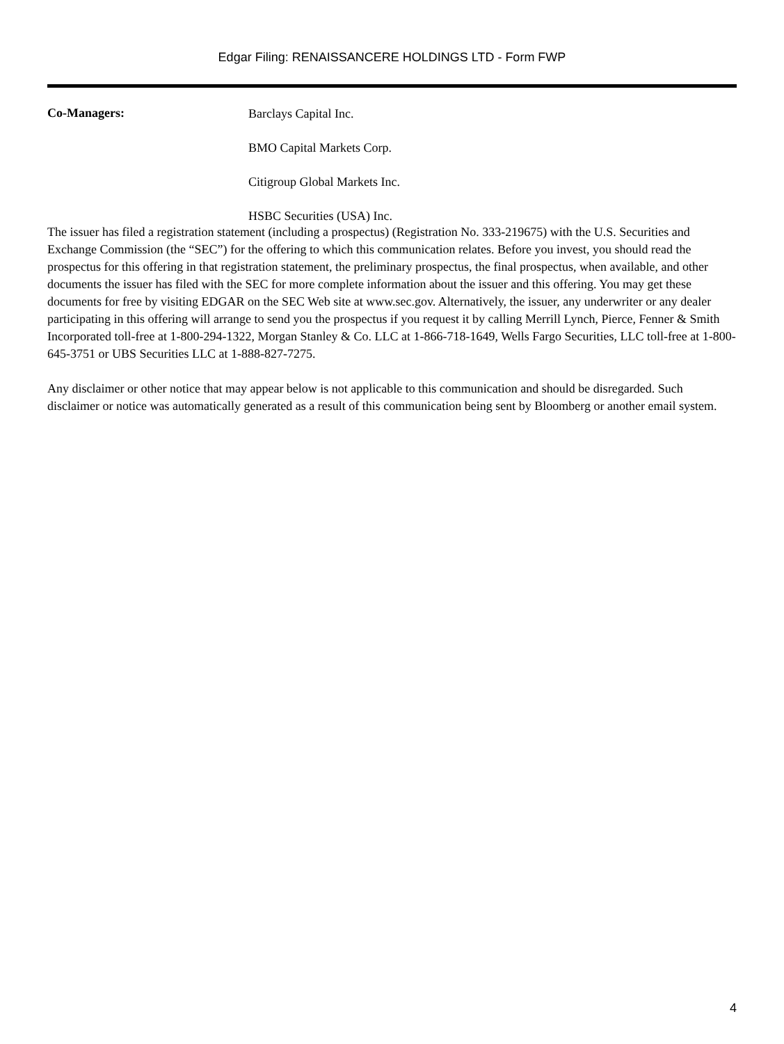Edgar Filing: RENAISSANCERE HOLDINGS LTD - Form FWP
Co-Managers:
Barclays Capital Inc.
BMO Capital Markets Corp.
Citigroup Global Markets Inc.
HSBC Securities (USA) Inc.
The issuer has filed a registration statement (including a prospectus) (Registration No. 333-219675) with the U.S. Securities and Exchange Commission (the “SEC”) for the offering to which this communication relates. Before you invest, you should read the prospectus for this offering in that registration statement, the preliminary prospectus, the final prospectus, when available, and other documents the issuer has filed with the SEC for more complete information about the issuer and this offering. You may get these documents for free by visiting EDGAR on the SEC Web site at www.sec.gov. Alternatively, the issuer, any underwriter or any dealer participating in this offering will arrange to send you the prospectus if you request it by calling Merrill Lynch, Pierce, Fenner & Smith Incorporated toll-free at 1-800-294-1322, Morgan Stanley & Co. LLC at 1-866-718-1649, Wells Fargo Securities, LLC toll-free at 1-800-645-3751 or UBS Securities LLC at 1-888-827-7275.
Any disclaimer or other notice that may appear below is not applicable to this communication and should be disregarded. Such disclaimer or notice was automatically generated as a result of this communication being sent by Bloomberg or another email system.
4